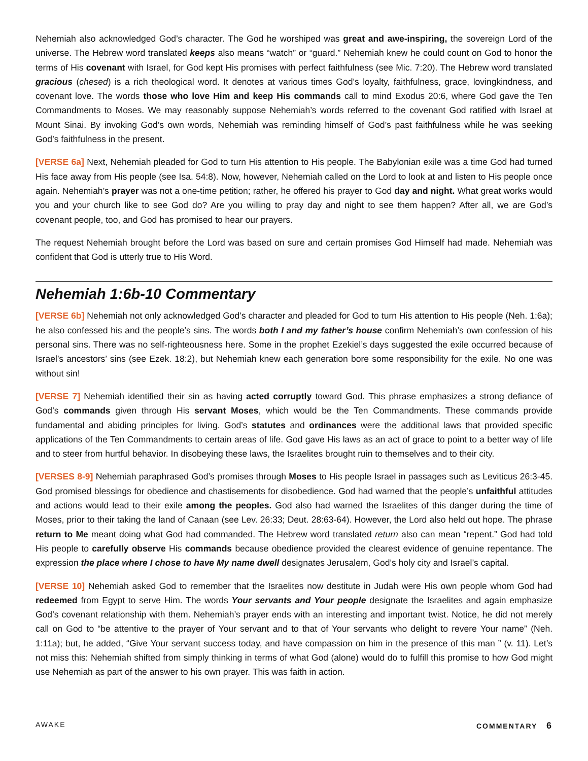Nehemiah also acknowledged God’s character. The God he worshiped was great and awe-inspiring, the sovereign Lord of the universe. The Hebrew word translated keeps also means “watch” or “guard.” Nehemiah knew he could count on God to honor the terms of His covenant with Israel, for God kept His promises with perfect faithfulness (see Mic. 7:20). The Hebrew word translated gracious (chesed) is a rich theological word. It denotes at various times God’s loyalty, faithfulness, grace, lovingkindness, and covenant love. The words those who love Him and keep His commands call to mind Exodus 20:6, where God gave the Ten Commandments to Moses. We may reasonably suppose Nehemiah’s words referred to the covenant God ratified with Israel at Mount Sinai. By invoking God’s own words, Nehemiah was reminding himself of God’s past faithfulness while he was seeking God’s faithfulness in the present.
[VERSE 6a] Next, Nehemiah pleaded for God to turn His attention to His people. The Babylonian exile was a time God had turned His face away from His people (see Isa. 54:8). Now, however, Nehemiah called on the Lord to look at and listen to His people once again. Nehemiah’s prayer was not a one-time petition; rather, he offered his prayer to God day and night. What great works would you and your church like to see God do? Are you willing to pray day and night to see them happen? After all, we are God’s covenant people, too, and God has promised to hear our prayers.
The request Nehemiah brought before the Lord was based on sure and certain promises God Himself had made. Nehemiah was confident that God is utterly true to His Word.
Nehemiah 1:6b-10 Commentary
[VERSE 6b] Nehemiah not only acknowledged God’s character and pleaded for God to turn His attention to His people (Neh. 1:6a); he also confessed his and the people’s sins. The words both I and my father’s house confirm Nehemiah’s own confession of his personal sins. There was no self-righteousness here. Some in the prophet Ezekiel’s days suggested the exile occurred because of Israel’s ancestors’ sins (see Ezek. 18:2), but Nehemiah knew each generation bore some responsibility for the exile. No one was without sin!
[VERSE 7] Nehemiah identified their sin as having acted corruptly toward God. This phrase emphasizes a strong defiance of God’s commands given through His servant Moses, which would be the Ten Commandments. These commands provide fundamental and abiding principles for living. God’s statutes and ordinances were the additional laws that provided specific applications of the Ten Commandments to certain areas of life. God gave His laws as an act of grace to point to a better way of life and to steer from hurtful behavior. In disobeying these laws, the Israelites brought ruin to themselves and to their city.
[VERSES 8-9] Nehemiah paraphrased God’s promises through Moses to His people Israel in passages such as Leviticus 26:3-45. God promised blessings for obedience and chastisements for disobedience. God had warned that the people’s unfaithful attitudes and actions would lead to their exile among the peoples. God also had warned the Israelites of this danger during the time of Moses, prior to their taking the land of Canaan (see Lev. 26:33; Deut. 28:63-64). However, the Lord also held out hope. The phrase return to Me meant doing what God had commanded. The Hebrew word translated return also can mean “repent.” God had told His people to carefully observe His commands because obedience provided the clearest evidence of genuine repentance. The expression the place where I chose to have My name dwell designates Jerusalem, God’s holy city and Israel’s capital.
[VERSE 10] Nehemiah asked God to remember that the Israelites now destitute in Judah were His own people whom God had redeemed from Egypt to serve Him. The words Your servants and Your people designate the Israelites and again emphasize God’s covenant relationship with them. Nehemiah’s prayer ends with an interesting and important twist. Notice, he did not merely call on God to “be attentive to the prayer of Your servant and to that of Your servants who delight to revere Your name” (Neh. 1:11a); but, he added, “Give Your servant success today, and have compassion on him in the presence of this man ” (v. 11). Let’s not miss this: Nehemiah shifted from simply thinking in terms of what God (alone) would do to fulfill this promise to how God might use Nehemiah as part of the answer to his own prayer. This was faith in action.
AWAKE COMMENTARY 6